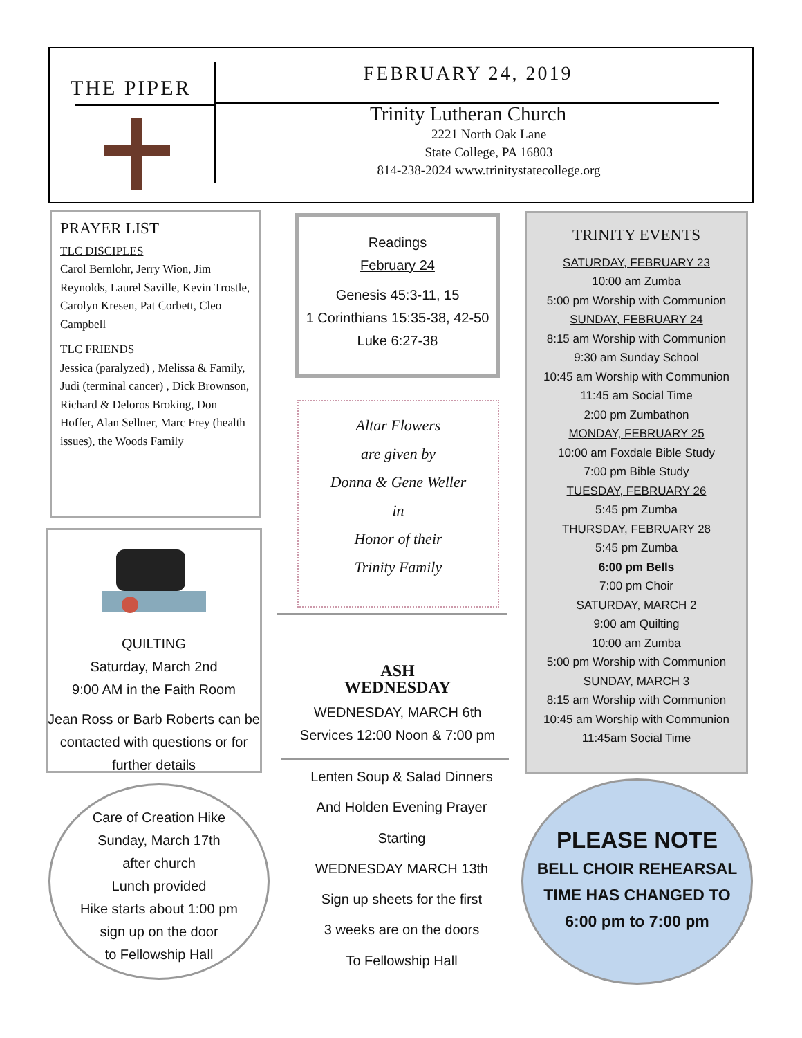THE PIPER
FEBRUARY 24, 2019
Trinity Lutheran Church
2221 North Oak Lane
State College, PA 16803
814-238-2024 www.trinitystatecollege.org
PRAYER LIST
TLC DISCIPLES
Carol Bernlohr, Jerry Wion, Jim Reynolds, Laurel Saville, Kevin Trostle, Carolyn Kresen, Pat Corbett, Cleo Campbell
TLC FRIENDS
Jessica (paralyzed) , Melissa & Family, Judi (terminal cancer) , Dick Brownson, Richard & Deloros Broking, Don Hoffer, Alan Sellner, Marc Frey (health issues), the Woods Family
QUILTING
Saturday, March 2nd
9:00 AM in the Faith Room
Jean Ross or Barb Roberts can be contacted with questions or for further details
Care of Creation Hike
Sunday, March 17th
after church
Lunch provided
Hike starts about 1:00 pm
sign up on the door
to Fellowship Hall
Readings
February 24
Genesis 45:3-11, 15
1 Corinthians 15:35-38, 42-50
Luke 6:27-38
Altar Flowers
are given by
Donna & Gene Weller
in
Honor of their
Trinity Family
ASH
WEDNESDAY
WEDNESDAY, MARCH 6th
Services 12:00 Noon & 7:00 pm
Lenten Soup & Salad Dinners
And Holden Evening Prayer
Starting
WEDNESDAY MARCH 13th
Sign up sheets for the first
3 weeks are on the doors
To Fellowship Hall
TRINITY EVENTS
SATURDAY, FEBRUARY 23
10:00 am Zumba
5:00 pm Worship with Communion
SUNDAY, FEBRUARY 24
8:15 am Worship with Communion
9:30 am Sunday School
10:45 am Worship with Communion
11:45 am Social Time
2:00 pm Zumbathon
MONDAY, FEBRUARY 25
10:00 am Foxdale Bible Study
7:00 pm Bible Study
TUESDAY, FEBRUARY 26
5:45 pm Zumba
THURSDAY, FEBRUARY 28
5:45 pm Zumba
6:00 pm Bells
7:00 pm Choir
SATURDAY, MARCH 2
9:00 am Quilting
10:00 am Zumba
5:00 pm Worship with Communion
SUNDAY, MARCH 3
8:15 am Worship with Communion
10:45 am Worship with Communion
11:45am Social Time
PLEASE NOTE
BELL CHOIR REHEARSAL
TIME HAS CHANGED TO
6:00 pm to 7:00 pm